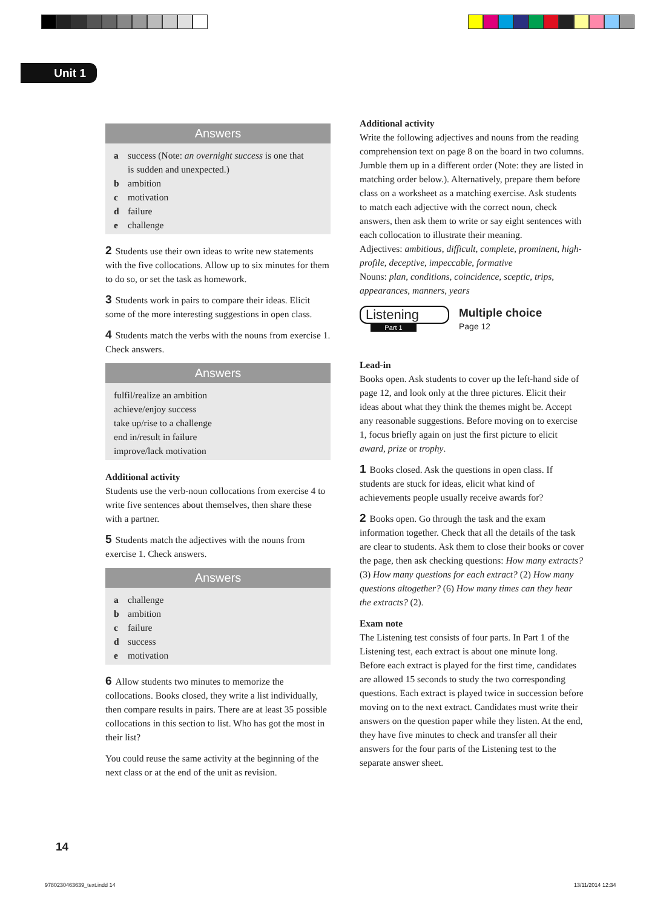Unit 1
Answers
a success (Note: an overnight success is one that
is sudden and unexpected.)
b ambition
c motivation
d failure
e challenge
2 Students use their own ideas to write new statements with the five collocations. Allow up to six minutes for them to do so, or set the task as homework.
3 Students work in pairs to compare their ideas. Elicit some of the more interesting suggestions in open class.
4 Students match the verbs with the nouns from exercise 1. Check answers.
Answers
fulfil/realize an ambition
achieve/enjoy success
take up/rise to a challenge
end in/result in failure
improve/lack motivation
Additional activity
Students use the verb-noun collocations from exercise 4 to write five sentences about themselves, then share these with a partner.
5 Students match the adjectives with the nouns from exercise 1. Check answers.
Answers
a challenge
b ambition
c failure
d success
e motivation
6 Allow students two minutes to memorize the collocations. Books closed, they write a list individually, then compare results in pairs. There are at least 35 possible collocations in this section to list. Who has got the most in their list?
You could reuse the same activity at the beginning of the next class or at the end of the unit as revision.
Additional activity
Write the following adjectives and nouns from the reading comprehension text on page 8 on the board in two columns. Jumble them up in a different order (Note: they are listed in matching order below.). Alternatively, prepare them before class on a worksheet as a matching exercise. Ask students to match each adjective with the correct noun, check answers, then ask them to write or say eight sentences with each collocation to illustrate their meaning.
Adjectives: ambitious, difficult, complete, prominent, high-profile, deceptive, impeccable, formative
Nouns: plan, conditions, coincidence, sceptic, trips, appearances, manners, years
Listening
Part 1
Multiple choice
Page 12
Lead-in
Books open. Ask students to cover up the left-hand side of page 12, and look only at the three pictures. Elicit their ideas about what they think the themes might be. Accept any reasonable suggestions. Before moving on to exercise 1, focus briefly again on just the first picture to elicit award, prize or trophy.
1 Books closed. Ask the questions in open class. If students are stuck for ideas, elicit what kind of achievements people usually receive awards for?
2 Books open. Go through the task and the exam information together. Check that all the details of the task are clear to students. Ask them to close their books or cover the page, then ask checking questions: How many extracts? (3) How many questions for each extract? (2) How many questions altogether? (6) How many times can they hear the extracts? (2).
Exam note
The Listening test consists of four parts. In Part 1 of the Listening test, each extract is about one minute long. Before each extract is played for the first time, candidates are allowed 15 seconds to study the two corresponding questions. Each extract is played twice in succession before moving on to the next extract. Candidates must write their answers on the question paper while they listen. At the end, they have five minutes to check and transfer all their answers for the four parts of the Listening test to the separate answer sheet.
14
9780230463639_text.indd 14 13/11/2014 12:34